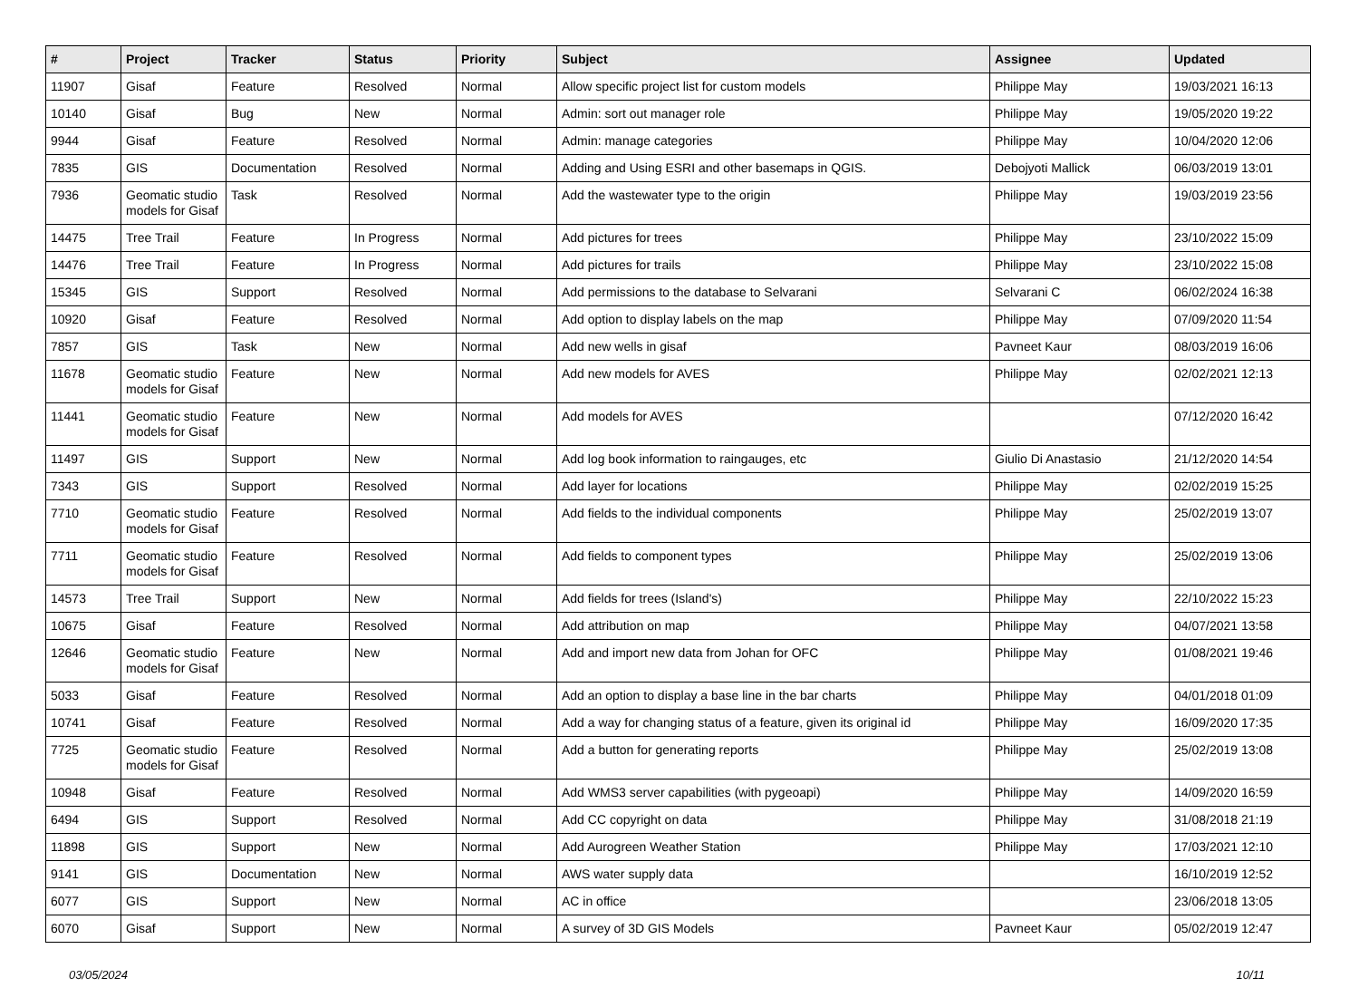| # | Project | Tracker | Status | Priority | Subject | Assignee | Updated |
| --- | --- | --- | --- | --- | --- | --- | --- |
| 11907 | Gisaf | Feature | Resolved | Normal | Allow specific project list for custom models | Philippe May | 19/03/2021 16:13 |
| 10140 | Gisaf | Bug | New | Normal | Admin: sort out manager role | Philippe May | 19/05/2020 19:22 |
| 9944 | Gisaf | Feature | Resolved | Normal | Admin: manage categories | Philippe May | 10/04/2020 12:06 |
| 7835 | GIS | Documentation | Resolved | Normal | Adding and Using ESRI and other basemaps in QGIS. | Debojyoti Mallick | 06/03/2019 13:01 |
| 7936 | Geomatic studio models for Gisaf | Task | Resolved | Normal | Add the wastewater type to the origin | Philippe May | 19/03/2019 23:56 |
| 14475 | Tree Trail | Feature | In Progress | Normal | Add pictures for trees | Philippe May | 23/10/2022 15:09 |
| 14476 | Tree Trail | Feature | In Progress | Normal | Add pictures for trails | Philippe May | 23/10/2022 15:08 |
| 15345 | GIS | Support | Resolved | Normal | Add permissions to the database to Selvarani | Selvarani C | 06/02/2024 16:38 |
| 10920 | Gisaf | Feature | Resolved | Normal | Add option to display labels on the map | Philippe May | 07/09/2020 11:54 |
| 7857 | GIS | Task | New | Normal | Add new wells in gisaf | Pavneet Kaur | 08/03/2019 16:06 |
| 11678 | Geomatic studio models for Gisaf | Feature | New | Normal | Add new models for AVES | Philippe May | 02/02/2021 12:13 |
| 11441 | Geomatic studio models for Gisaf | Feature | New | Normal | Add models for AVES | | 07/12/2020 16:42 |
| 11497 | GIS | Support | New | Normal | Add log book information to raingauges, etc | Giulio Di Anastasio | 21/12/2020 14:54 |
| 7343 | GIS | Support | Resolved | Normal | Add layer for locations | Philippe May | 02/02/2019 15:25 |
| 7710 | Geomatic studio models for Gisaf | Feature | Resolved | Normal | Add fields to the individual components | Philippe May | 25/02/2019 13:07 |
| 7711 | Geomatic studio models for Gisaf | Feature | Resolved | Normal | Add fields to component types | Philippe May | 25/02/2019 13:06 |
| 14573 | Tree Trail | Support | New | Normal | Add fields for trees (Island's) | Philippe May | 22/10/2022 15:23 |
| 10675 | Gisaf | Feature | Resolved | Normal | Add attribution on map | Philippe May | 04/07/2021 13:58 |
| 12646 | Geomatic studio models for Gisaf | Feature | New | Normal | Add and import new data from Johan for OFC | Philippe May | 01/08/2021 19:46 |
| 5033 | Gisaf | Feature | Resolved | Normal | Add an option to display a base line in the bar charts | Philippe May | 04/01/2018 01:09 |
| 10741 | Gisaf | Feature | Resolved | Normal | Add a way for changing status of a feature, given its original id | Philippe May | 16/09/2020 17:35 |
| 7725 | Geomatic studio models for Gisaf | Feature | Resolved | Normal | Add a button for generating reports | Philippe May | 25/02/2019 13:08 |
| 10948 | Gisaf | Feature | Resolved | Normal | Add WMS3 server capabilities (with pygeoapi) | Philippe May | 14/09/2020 16:59 |
| 6494 | GIS | Support | Resolved | Normal | Add CC copyright on data | Philippe May | 31/08/2018 21:19 |
| 11898 | GIS | Support | New | Normal | Add Aurogreen Weather Station | Philippe May | 17/03/2021 12:10 |
| 9141 | GIS | Documentation | New | Normal | AWS water supply data | | 16/10/2019 12:52 |
| 6077 | GIS | Support | New | Normal | AC in office | | 23/06/2018 13:05 |
| 6070 | Gisaf | Support | New | Normal | A survey of 3D GIS Models | Pavneet Kaur | 05/02/2019 12:47 |
03/05/2024 10/11